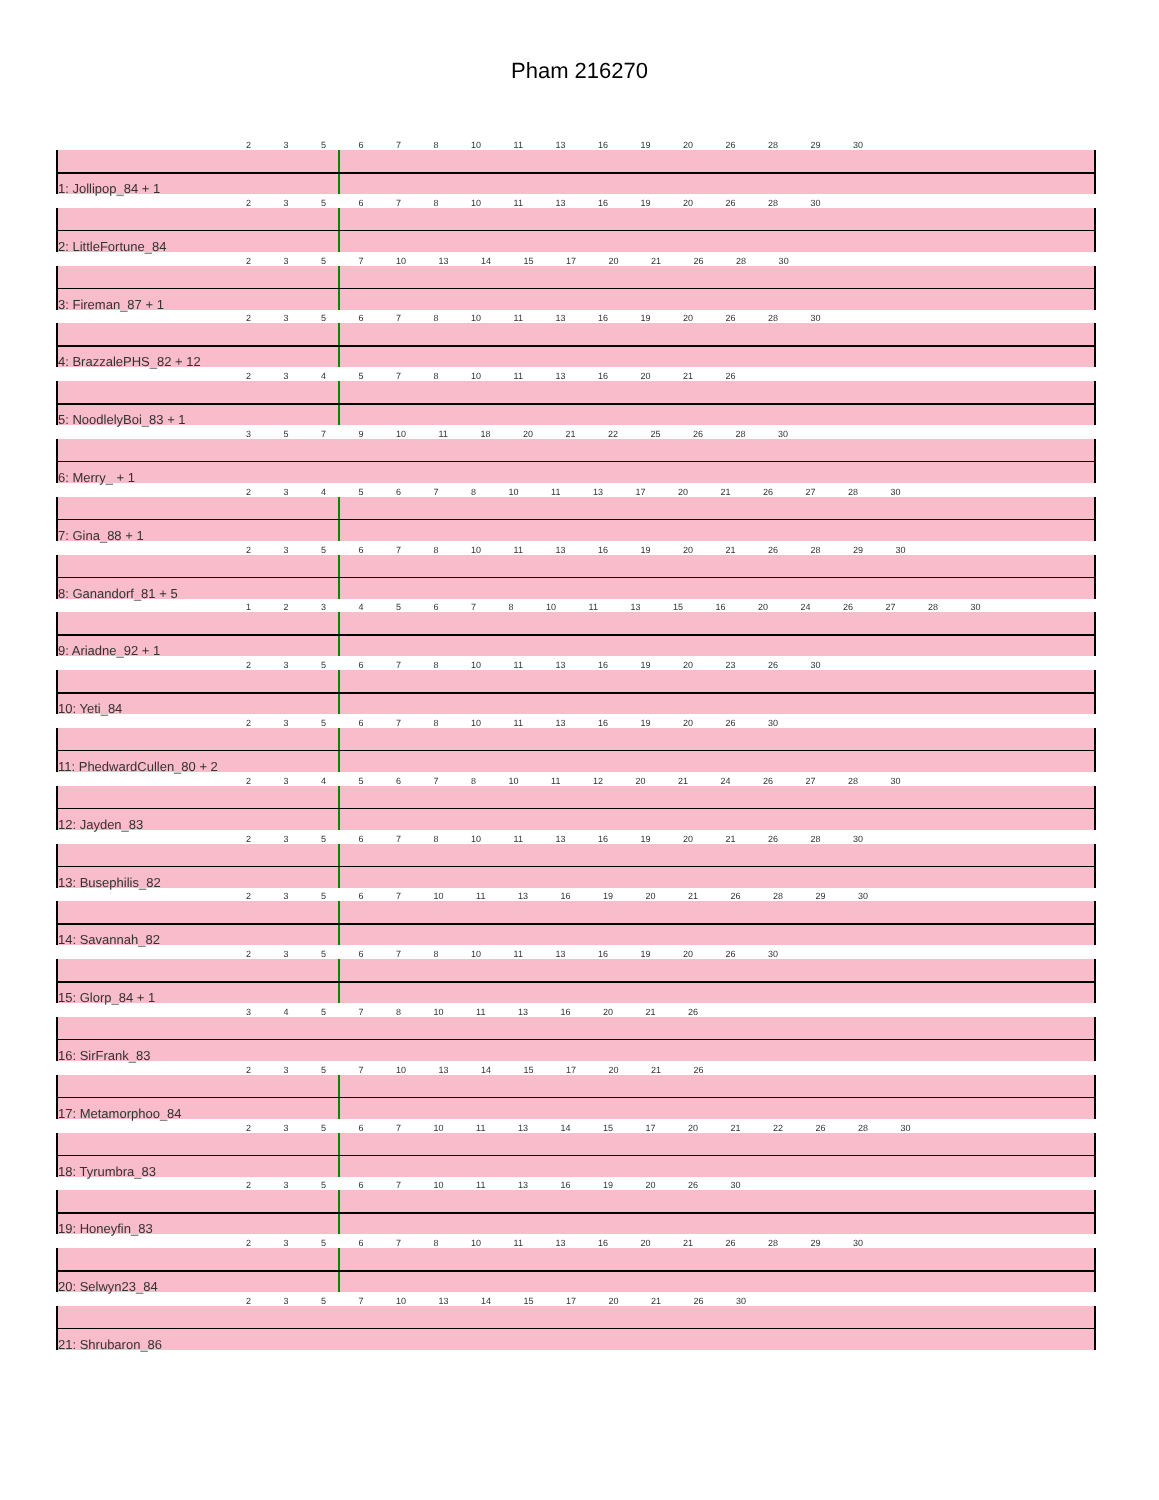Pham 216270
2 3 5 6 7 8 10 11 13 16 19 20 26 28 29 30
1: Jollipop_84 + 1
2 3 5 6 7 8 10 11 13 16 19 20 26 28 30
2: LittleFortune_84
2 3 5 7 10 13 14 15 17 20 21 26 28 30
3: Fireman_87 + 1
2 3 5 6 7 8 10 11 13 16 19 20 26 28 30
4: BrazzalePHS_82 + 12
2 3 4 5 7 8 10 11 13 16 20 21 26
5: NoodlelyBoi_83 + 1
3 5 7 9 10 11 18 20 21 22 25 26 28 30
6: Merry_ + 1
2 3 4 5 6 7 8 10 11 13 17 20 21 26 27 28 30
7: Gina_88 + 1
2 3 5 6 7 8 10 11 13 16 19 20 21 26 28 29 30
8: Ganandorf_81 + 5
1 2 3 4 5 6 7 8 10 11 13 15 16 20 24 26 27 28 30
9: Ariadne_92 + 1
2 3 5 6 7 8 10 11 13 16 19 20 23 26 30
10: Yeti_84
2 3 5 6 7 8 10 11 13 16 19 20 26 30
11: PhedwardCullen_80 + 2
2 3 4 5 6 7 8 10 11 12 20 21 24 26 27 28 30
12: Jayden_83
2 3 5 6 7 8 10 11 13 16 19 20 21 26 28 30
13: Busephilis_82
2 3 5 6 7 10 11 13 16 19 20 21 26 28 29 30
14: Savannah_82
2 3 5 6 7 8 10 11 13 16 19 20 26 30
15: Glorp_84 + 1
3 4 5 7 8 10 11 13 16 20 21 26
16: SirFrank_83
2 3 5 7 10 13 14 15 17 20 21 26
17: Metamorphoo_84
2 3 5 6 7 10 11 13 14 15 17 20 21 22 26 28 30
18: Tyrumbra_83
2 3 5 6 7 10 11 13 16 19 20 26 30
19: Honeyfin_83
2 3 5 6 7 8 10 11 13 16 20 21 26 28 29 30
20: Selwyn23_84
2 3 5 7 10 13 14 15 17 20 21 26 30
21: Shrubaron_86